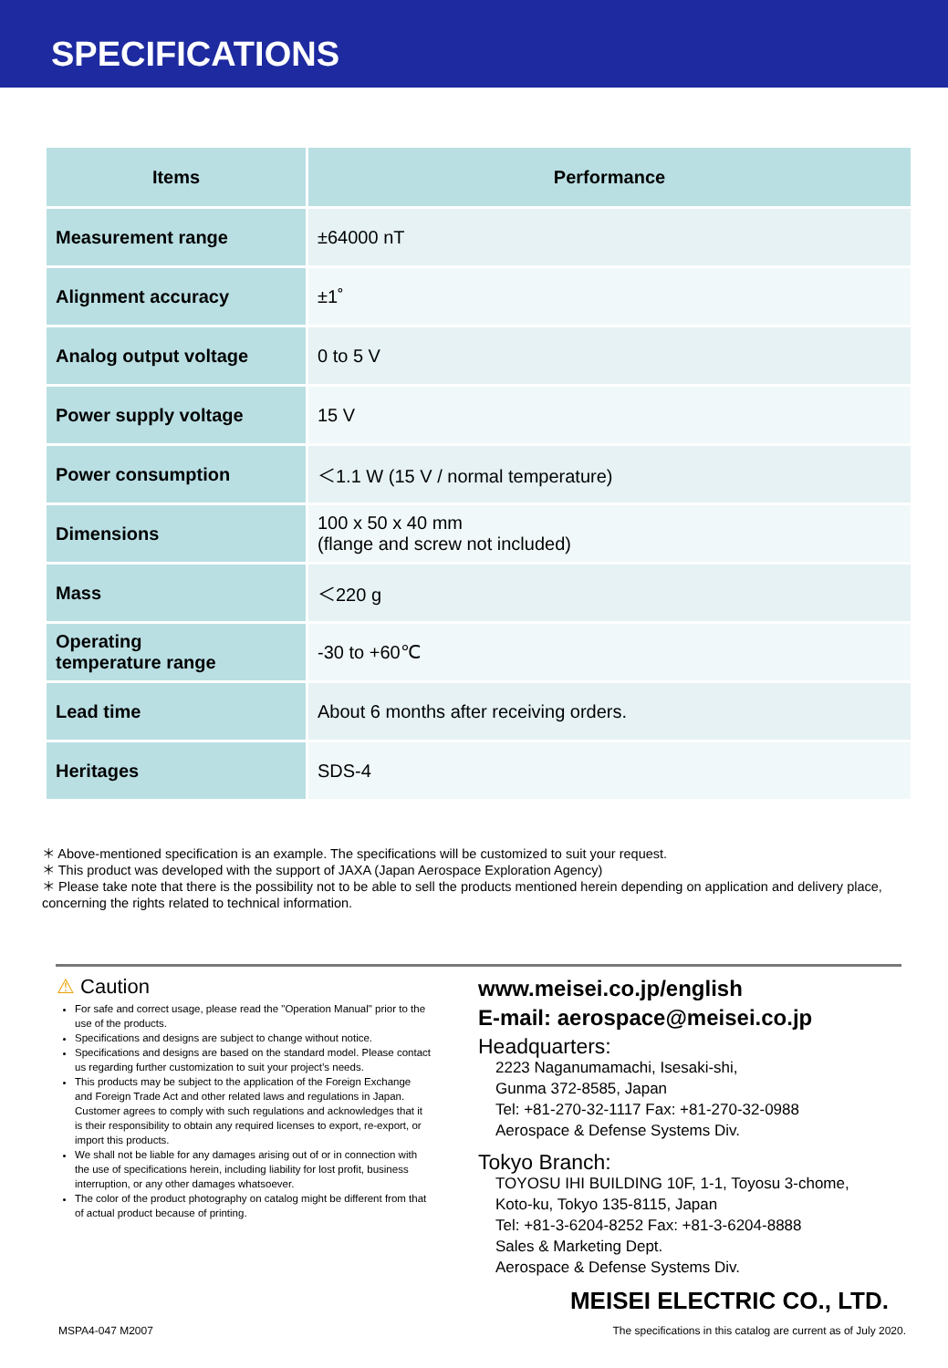SPECIFICATIONS
| Items | Performance |
| --- | --- |
| Measurement range | ±64000 nT |
| Alignment accuracy | ±1˚ |
| Analog output voltage | 0 to 5 V |
| Power supply voltage | 15 V |
| Power consumption | ＜1.1 W (15 V / normal temperature) |
| Dimensions | 100 x 50 x 40 mm (flange and screw not included) |
| Mass | ＜220 g |
| Operating temperature range | -30 to +60℃ |
| Lead time | About 6 months after receiving orders. |
| Heritages | SDS-4 |
＊ Above-mentioned specification is an example. The specifications will be customized to suit your request.
＊ This product was developed with the support of JAXA (Japan Aerospace Exploration Agency)
＊ Please take note that there is the possibility not to be able to sell the products mentioned herein depending on application and delivery place, concerning the rights related to technical information.
⚠ Caution
For safe and correct usage, please read the "Operation Manual" prior to the use of the products.
Specifications and designs are subject to change without notice.
Specifications and designs are based on the standard model. Please contact us regarding further customization to suit your project’s needs.
This products may be subject to the application of the Foreign Exchange and Foreign Trade Act and other related laws and regulations in Japan. Customer agrees to comply with such regulations and acknowledges that it is their responsibility to obtain any required licenses to export, re-export, or import this products.
We shall not be liable for any damages arising out of or in connection with the use of specifications herein, including liability for lost profit, business interruption, or any other damages whatsoever.
The color of the product photography on catalog might be different from that of actual product because of printing.
www.meisei.co.jp/english
E-mail: aerospace@meisei.co.jp
Headquarters:
2223 Naganumamachi, Isesaki-shi,
Gunma 372-8585, Japan
Tel: +81-270-32-1117 Fax: +81-270-32-0988
Aerospace & Defense Systems Div.
Tokyo Branch:
TOYOSU IHI BUILDING 10F, 1-1, Toyosu 3-chome,
Koto-ku, Tokyo 135-8115, Japan
Tel: +81-3-6204-8252 Fax: +81-3-6204-8888
Sales & Marketing Dept.
Aerospace & Defense Systems Div.
MEISEI ELECTRIC CO., LTD.
MSPA4-047 M2007 The specifications in this catalog are current as of July 2020.